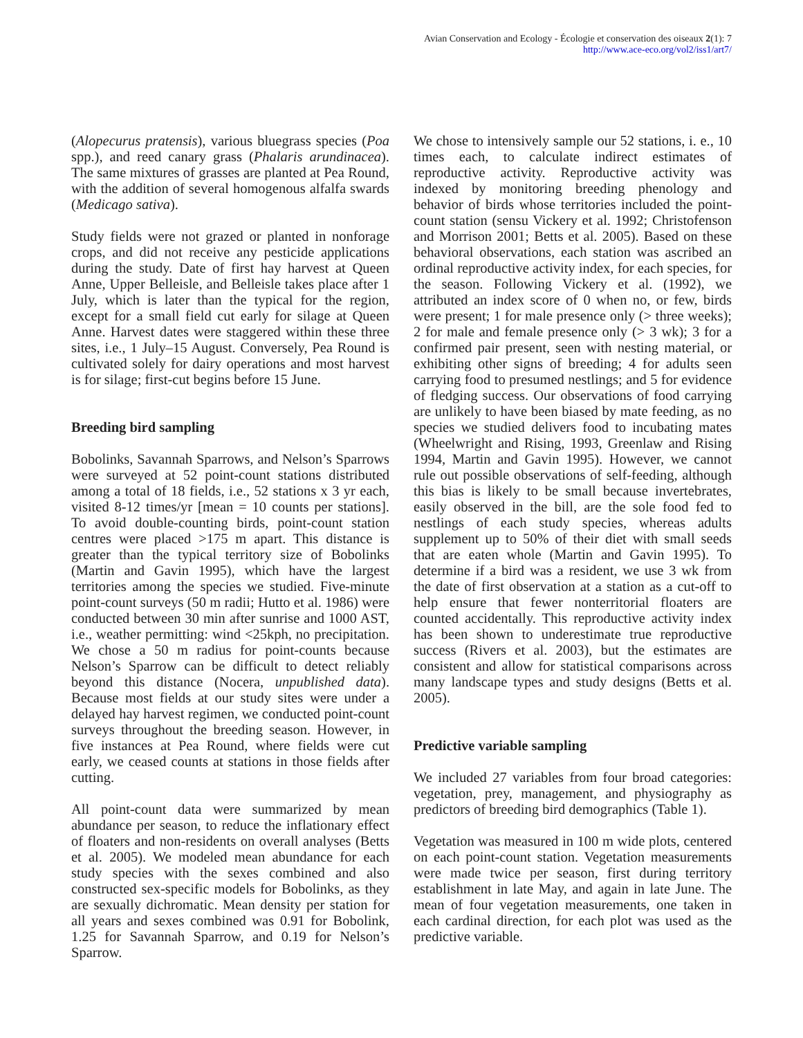Avian Conservation and Ecology - Écologie et conservation des oiseaux 2(1): 7
http://www.ace-eco.org/vol2/iss1/art7/
(Alopecurus pratensis), various bluegrass species (Poa spp.), and reed canary grass (Phalaris arundinacea). The same mixtures of grasses are planted at Pea Round, with the addition of several homogenous alfalfa swards (Medicago sativa).
Study fields were not grazed or planted in nonforage crops, and did not receive any pesticide applications during the study. Date of first hay harvest at Queen Anne, Upper Belleisle, and Belleisle takes place after 1 July, which is later than the typical for the region, except for a small field cut early for silage at Queen Anne. Harvest dates were staggered within these three sites, i.e., 1 July–15 August. Conversely, Pea Round is cultivated solely for dairy operations and most harvest is for silage; first-cut begins before 15 June.
Breeding bird sampling
Bobolinks, Savannah Sparrows, and Nelson’s Sparrows were surveyed at 52 point-count stations distributed among a total of 18 fields, i.e., 52 stations x 3 yr each, visited 8-12 times/yr [mean = 10 counts per stations]. To avoid double-counting birds, point-count station centres were placed >175 m apart. This distance is greater than the typical territory size of Bobolinks (Martin and Gavin 1995), which have the largest territories among the species we studied. Five-minute point-count surveys (50 m radii; Hutto et al. 1986) were conducted between 30 min after sunrise and 1000 AST, i.e., weather permitting: wind <25kph, no precipitation. We chose a 50 m radius for point-counts because Nelson’s Sparrow can be difficult to detect reliably beyond this distance (Nocera, unpublished data). Because most fields at our study sites were under a delayed hay harvest regimen, we conducted point-count surveys throughout the breeding season. However, in five instances at Pea Round, where fields were cut early, we ceased counts at stations in those fields after cutting.
All point-count data were summarized by mean abundance per season, to reduce the inflationary effect of floaters and non-residents on overall analyses (Betts et al. 2005). We modeled mean abundance for each study species with the sexes combined and also constructed sex-specific models for Bobolinks, as they are sexually dichromatic. Mean density per station for all years and sexes combined was 0.91 for Bobolink, 1.25 for Savannah Sparrow, and 0.19 for Nelson’s Sparrow.
We chose to intensively sample our 52 stations, i. e., 10 times each, to calculate indirect estimates of reproductive activity. Reproductive activity was indexed by monitoring breeding phenology and behavior of birds whose territories included the point-count station (sensu Vickery et al. 1992; Christofenson and Morrison 2001; Betts et al. 2005). Based on these behavioral observations, each station was ascribed an ordinal reproductive activity index, for each species, for the season. Following Vickery et al. (1992), we attributed an index score of 0 when no, or few, birds were present; 1 for male presence only (> three weeks); 2 for male and female presence only (> 3 wk); 3 for a confirmed pair present, seen with nesting material, or exhibiting other signs of breeding; 4 for adults seen carrying food to presumed nestlings; and 5 for evidence of fledging success. Our observations of food carrying are unlikely to have been biased by mate feeding, as no species we studied delivers food to incubating mates (Wheelwright and Rising, 1993, Greenlaw and Rising 1994, Martin and Gavin 1995). However, we cannot rule out possible observations of self-feeding, although this bias is likely to be small because invertebrates, easily observed in the bill, are the sole food fed to nestlings of each study species, whereas adults supplement up to 50% of their diet with small seeds that are eaten whole (Martin and Gavin 1995). To determine if a bird was a resident, we use 3 wk from the date of first observation at a station as a cut-off to help ensure that fewer nonterritorial floaters are counted accidentally. This reproductive activity index has been shown to underestimate true reproductive success (Rivers et al. 2003), but the estimates are consistent and allow for statistical comparisons across many landscape types and study designs (Betts et al. 2005).
Predictive variable sampling
We included 27 variables from four broad categories: vegetation, prey, management, and physiography as predictors of breeding bird demographics (Table 1).
Vegetation was measured in 100 m wide plots, centered on each point-count station. Vegetation measurements were made twice per season, first during territory establishment in late May, and again in late June. The mean of four vegetation measurements, one taken in each cardinal direction, for each plot was used as the predictive variable.